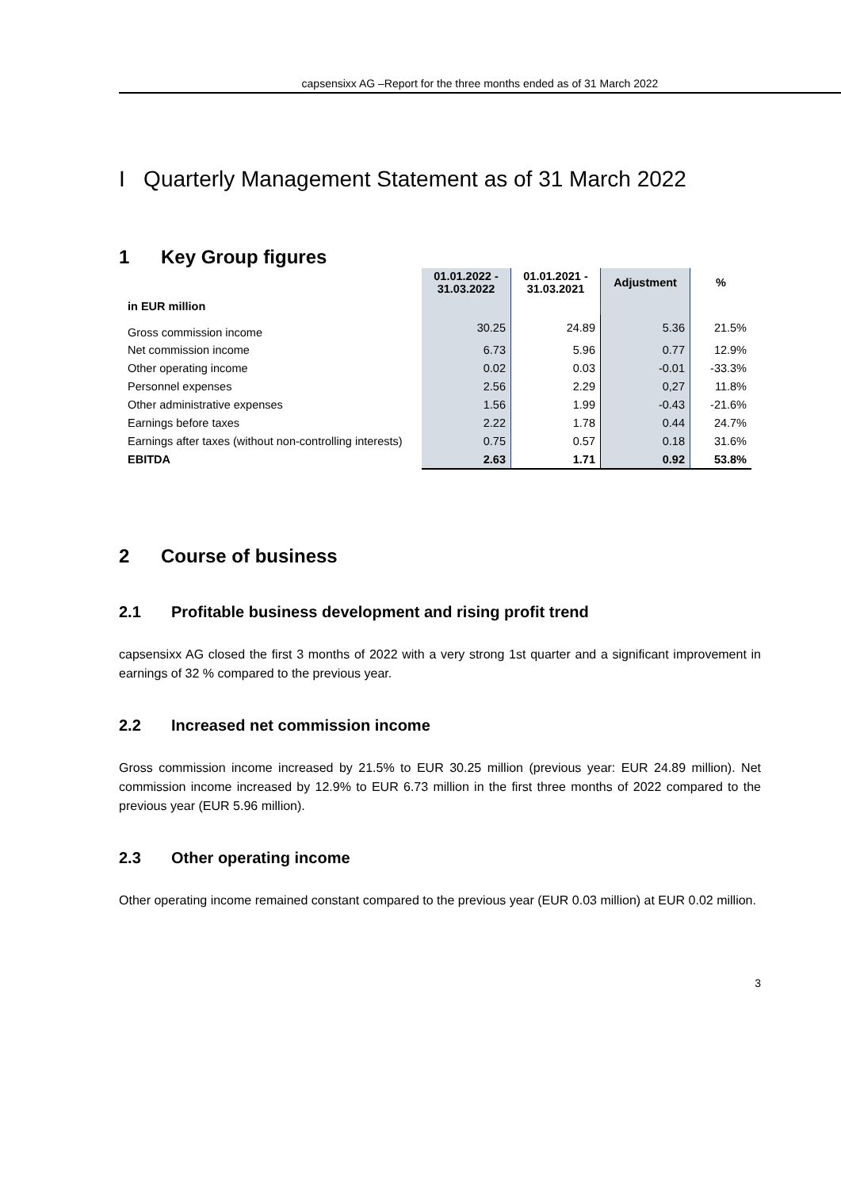capsensixx AG –Report for the three months ended as of 31 March 2022
I Quarterly Management Statement as of 31 March 2022
1 Key Group figures
| | 01.01.2022 - 31.03.2022 | 01.01.2021 - 31.03.2021 | Adjustment | % |
| --- | --- | --- | --- | --- |
| in EUR million | | | | |
| Gross commission income | 30.25 | 24.89 | 5.36 | 21.5% |
| Net commission income | 6.73 | 5.96 | 0.77 | 12.9% |
| Other operating income | 0.02 | 0.03 | -0.01 | -33.3% |
| Personnel expenses | 2.56 | 2.29 | 0,27 | 11.8% |
| Other administrative expenses | 1.56 | 1.99 | -0.43 | -21.6% |
| Earnings before taxes | 2.22 | 1.78 | 0.44 | 24.7% |
| Earnings after taxes (without non-controlling interests) | 0.75 | 0.57 | 0.18 | 31.6% |
| EBITDA | 2.63 | 1.71 | 0.92 | 53.8% |
2 Course of business
2.1 Profitable business development and rising profit trend
capsensixx AG closed the first 3 months of 2022 with a very strong 1st quarter and a significant improvement in earnings of 32 % compared to the previous year.
2.2 Increased net commission income
Gross commission income increased by 21.5% to EUR 30.25 million (previous year: EUR 24.89 million). Net commission income increased by 12.9% to EUR 6.73 million in the first three months of 2022 compared to the previous year (EUR 5.96 million).
2.3 Other operating income
Other operating income remained constant compared to the previous year (EUR 0.03 million) at EUR 0.02 million.
3